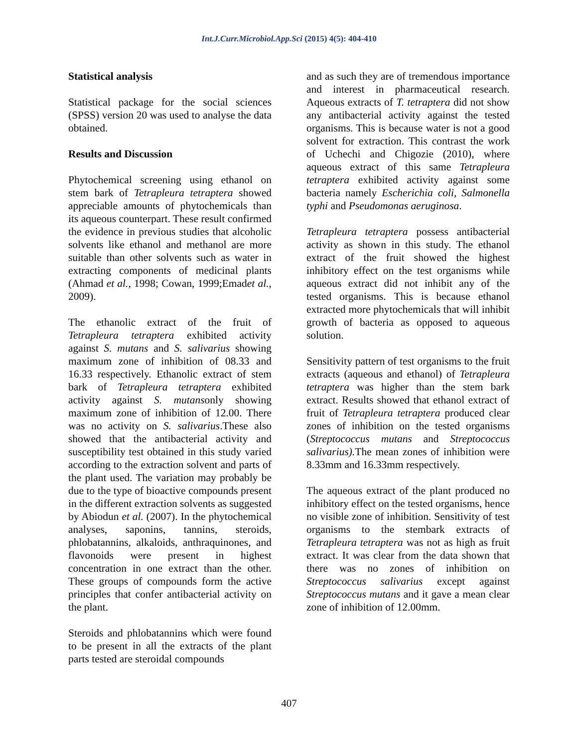Int.J.Curr.Microbiol.App.Sci (2015) 4(5): 404-410
Statistical analysis
Statistical package for the social sciences (SPSS) version 20 was used to analyse the data obtained.
Results and Discussion
Phytochemical screening using ethanol on stem bark of Tetrapleura tetraptera showed appreciable amounts of phytochemicals than its aqueous counterpart. These result confirmed the evidence in previous studies that alcoholic solvents like ethanol and methanol are more suitable than other solvents such as water in extracting components of medicinal plants (Ahmad et al., 1998; Cowan, 1999;Emadet al., 2009).
The ethanolic extract of the fruit of Tetrapleura tetraptera exhibited activity against S. mutans and S. salivarius showing maximum zone of inhibition of 08.33 and 16.33 respectively. Ethanolic extract of stem bark of Tetrapleura tetraptera exhibited activity against S. mutansonly showing maximum zone of inhibition of 12.00. There was no activity on S. salivarius.These also showed that the antibacterial activity and susceptibility test obtained in this study varied according to the extraction solvent and parts of the plant used. The variation may probably be due to the type of bioactive compounds present in the different extraction solvents as suggested by Abiodun et al. (2007). In the phytochemical analyses, saponins, tannins, steroids, phlobatannins, alkaloids, anthraquinones, and flavonoids were present in highest concentration in one extract than the other. These groups of compounds form the active principles that confer antibacterial activity on the plant.
Steroids and phlobatannins which were found to be present in all the extracts of the plant parts tested are steroidal compounds
and as such they are of tremendous importance and interest in pharmaceutical research. Aqueous extracts of T. tetraptera did not show any antibacterial activity against the tested organisms. This is because water is not a good solvent for extraction. This contrast the work of Uchechi and Chigozie (2010), where aqueous extract of this same Tetrapleura tetraptera exhibited activity against some bacteria namely Escherichia coli, Salmonella typhi and Pseudomonas aeruginosa.
Tetrapleura tetraptera possess antibacterial activity as shown in this study. The ethanol extract of the fruit showed the highest inhibitory effect on the test organisms while aqueous extract did not inhibit any of the tested organisms. This is because ethanol extracted more phytochemicals that will inhibit growth of bacteria as opposed to aqueous solution.
Sensitivity pattern of test organisms to the fruit extracts (aqueous and ethanol) of Tetrapleura tetraptera was higher than the stem bark extract. Results showed that ethanol extract of fruit of Tetrapleura tetraptera produced clear zones of inhibition on the tested organisms (Streptococcus mutans and Streptococcus salivarius). The mean zones of inhibition were 8.33mm and 16.33mm respectively.
The aqueous extract of the plant produced no inhibitory effect on the tested organisms, hence no visible zone of inhibition. Sensitivity of test organisms to the stembark extracts of Tetrapleura tetraptera was not as high as fruit extract. It was clear from the data shown that there was no zones of inhibition on Streptococcus salivarius except against Streptococcus mutans and it gave a mean clear zone of inhibition of 12.00mm.
407